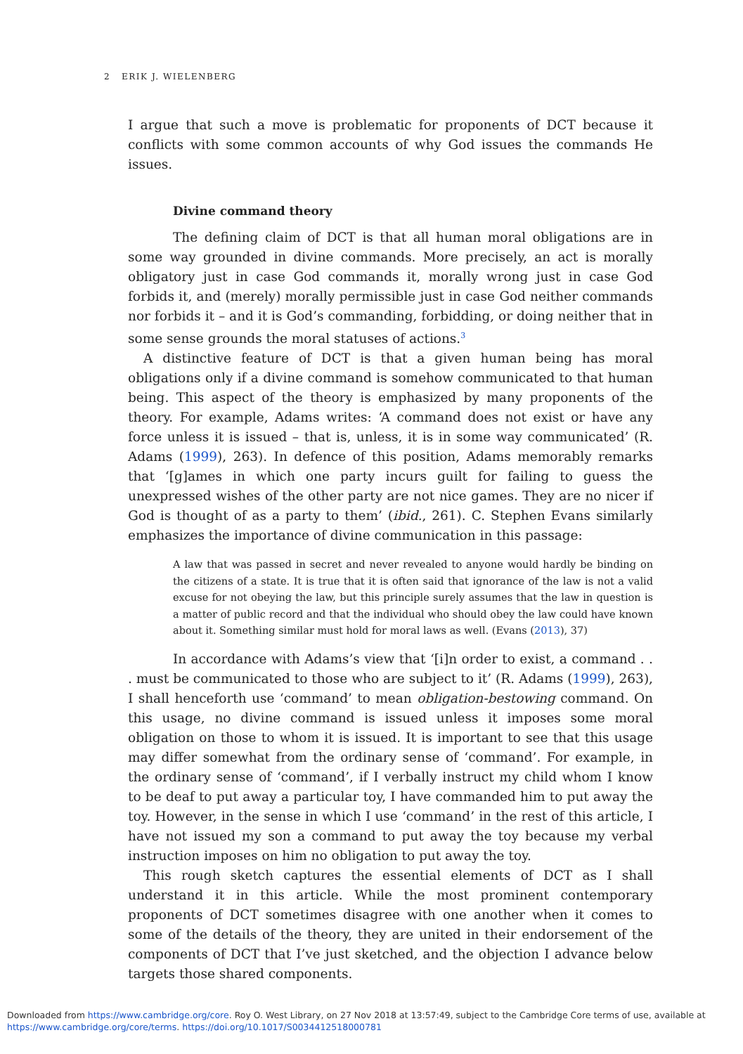2 ERIK J. WIELENBERG
I argue that such a move is problematic for proponents of DCT because it conflicts with some common accounts of why God issues the commands He issues.
Divine command theory
The defining claim of DCT is that all human moral obligations are in some way grounded in divine commands. More precisely, an act is morally obligatory just in case God commands it, morally wrong just in case God forbids it, and (merely) morally permissible just in case God neither commands nor forbids it – and it is God’s commanding, forbidding, or doing neither that in some sense grounds the moral statuses of actions.<sup>3</sup>
A distinctive feature of DCT is that a given human being has moral obligations only if a divine command is somehow communicated to that human being. This aspect of the theory is emphasized by many proponents of the theory. For example, Adams writes: ‘A command does not exist or have any force unless it is issued – that is, unless, it is in some way communicated’ (R. Adams (1999), 263). In defence of this position, Adams memorably remarks that ‘[g]ames in which one party incurs guilt for failing to guess the unexpressed wishes of the other party are not nice games. They are no nicer if God is thought of as a party to them’ (ibid., 261). C. Stephen Evans similarly emphasizes the importance of divine communication in this passage:
A law that was passed in secret and never revealed to anyone would hardly be binding on the citizens of a state. It is true that it is often said that ignorance of the law is not a valid excuse for not obeying the law, but this principle surely assumes that the law in question is a matter of public record and that the individual who should obey the law could have known about it. Something similar must hold for moral laws as well. (Evans (2013), 37)
In accordance with Adams’s view that ‘[i]n order to exist, a command . . . must be communicated to those who are subject to it’ (R. Adams (1999), 263), I shall henceforth use ‘command’ to mean obligation-bestowing command. On this usage, no divine command is issued unless it imposes some moral obligation on those to whom it is issued. It is important to see that this usage may differ somewhat from the ordinary sense of ‘command’. For example, in the ordinary sense of ‘command’, if I verbally instruct my child whom I know to be deaf to put away a particular toy, I have commanded him to put away the toy. However, in the sense in which I use ‘command’ in the rest of this article, I have not issued my son a command to put away the toy because my verbal instruction imposes on him no obligation to put away the toy.
This rough sketch captures the essential elements of DCT as I shall understand it in this article. While the most prominent contemporary proponents of DCT sometimes disagree with one another when it comes to some of the details of the theory, they are united in their endorsement of the components of DCT that I’ve just sketched, and the objection I advance below targets those shared components.
Downloaded from https://www.cambridge.org/core. Roy O. West Library, on 27 Nov 2018 at 13:57:49, subject to the Cambridge Core terms of use, available at
https://www.cambridge.org/core/terms. https://doi.org/10.1017/S0034412518000781